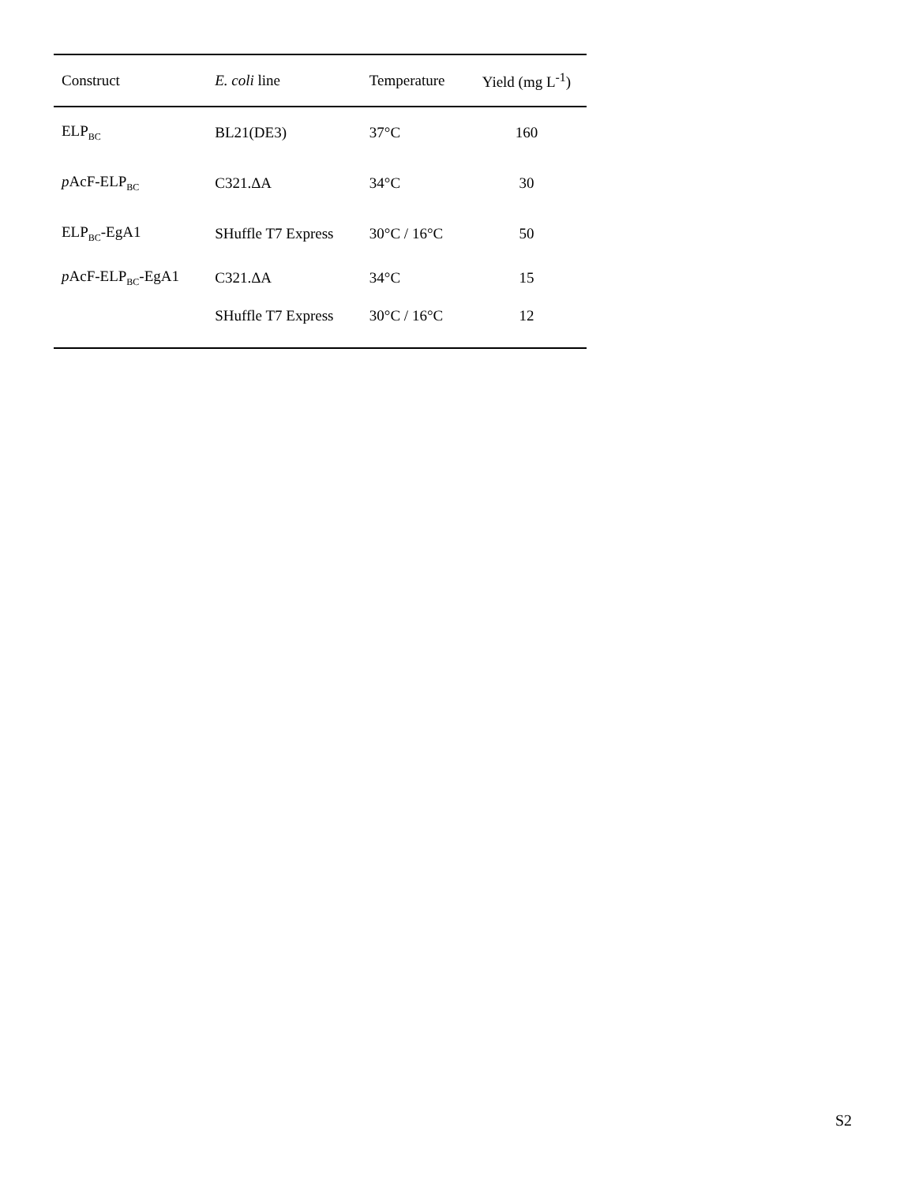| Construct | E. coli line | Temperature | Yield (mg L<sup>-1</sup>) |
| --- | --- | --- | --- |
| ELP<sub>BC</sub> | BL21(DE3) | 37°C | 160 |
| p AcF-ELP<sub>BC</sub> | C321.ΔA | 34°C | 30 |
| ELP<sub>BC</sub>-EgA1 | SHuffle T7 Express | 30°C / 16°C | 50 |
| p AcF-ELP<sub>BC</sub>-EgA1 | C321.ΔA | 34°C | 15 |
| | SHuffle T7 Express | 30°C / 16°C | 12 |
S2